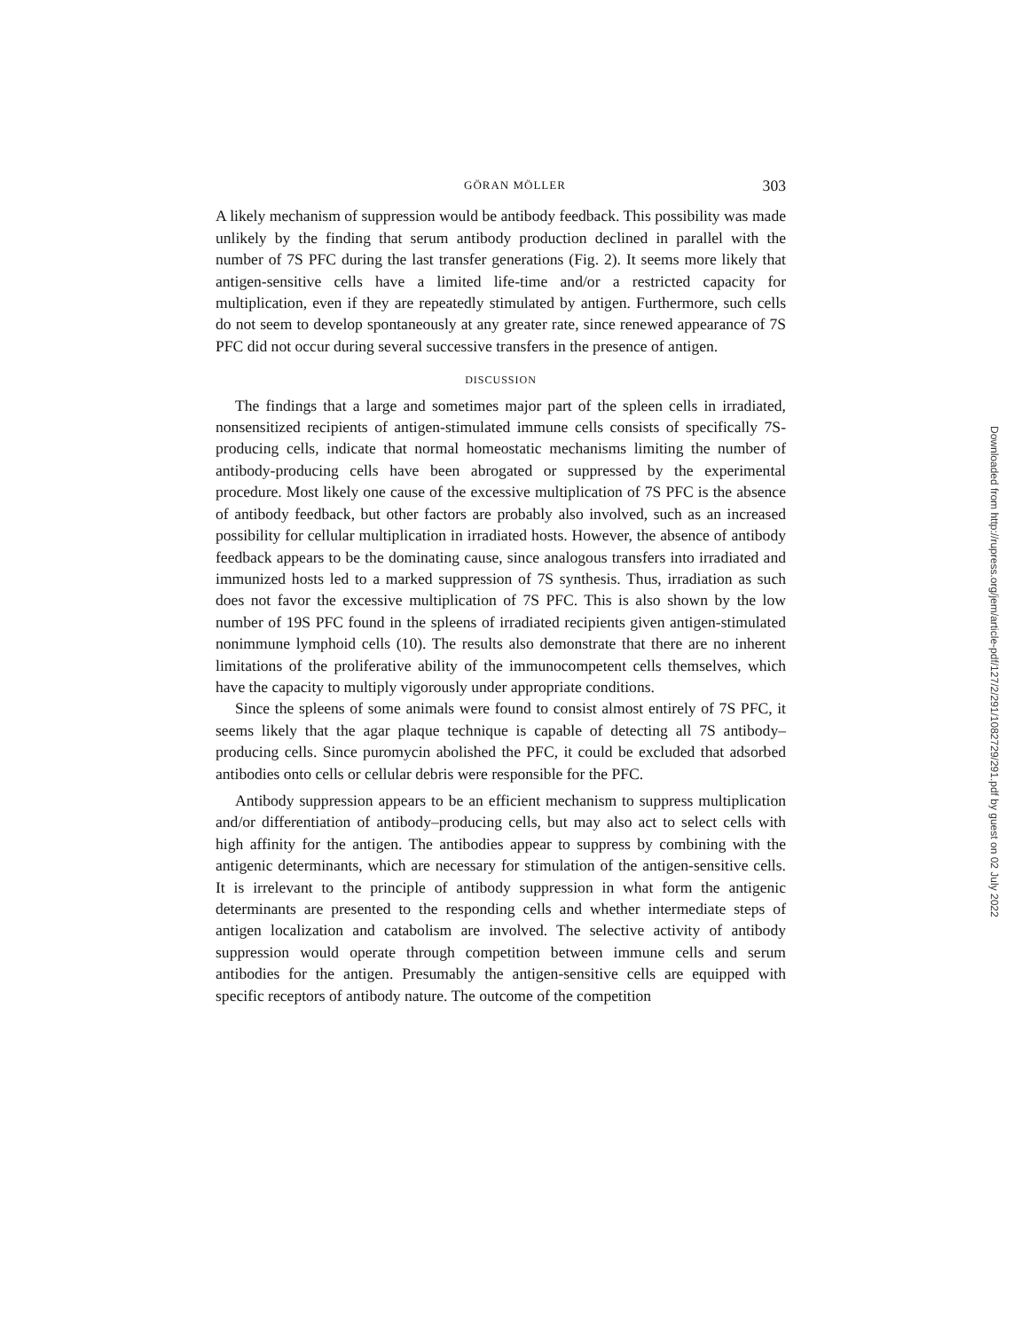GÖRAN MÖLLER 303
A likely mechanism of suppression would be antibody feedback. This possibility was made unlikely by the finding that serum antibody production declined in parallel with the number of 7S PFC during the last transfer generations (Fig. 2). It seems more likely that antigen-sensitive cells have a limited life-time and/or a restricted capacity for multiplication, even if they are repeatedly stimulated by antigen. Furthermore, such cells do not seem to develop spontaneously at any greater rate, since renewed appearance of 7S PFC did not occur during several successive transfers in the presence of antigen.
DISCUSSION
The findings that a large and sometimes major part of the spleen cells in irradiated, nonsensitized recipients of antigen-stimulated immune cells consists of specifically 7S-producing cells, indicate that normal homeostatic mechanisms limiting the number of antibody-producing cells have been abrogated or suppressed by the experimental procedure. Most likely one cause of the excessive multiplication of 7S PFC is the absence of antibody feedback, but other factors are probably also involved, such as an increased possibility for cellular multiplication in irradiated hosts. However, the absence of antibody feedback appears to be the dominating cause, since analogous transfers into irradiated and immunized hosts led to a marked suppression of 7S synthesis. Thus, irradiation as such does not favor the excessive multiplication of 7S PFC. This is also shown by the low number of 19S PFC found in the spleens of irradiated recipients given antigen-stimulated nonimmune lymphoid cells (10). The results also demonstrate that there are no inherent limitations of the proliferative ability of the immunocompetent cells themselves, which have the capacity to multiply vigorously under appropriate conditions.
Since the spleens of some animals were found to consist almost entirely of 7S PFC, it seems likely that the agar plaque technique is capable of detecting all 7S antibody–producing cells. Since puromycin abolished the PFC, it could be excluded that adsorbed antibodies onto cells or cellular debris were responsible for the PFC.
Antibody suppression appears to be an efficient mechanism to suppress multiplication and/or differentiation of antibody–producing cells, but may also act to select cells with high affinity for the antigen. The antibodies appear to suppress by combining with the antigenic determinants, which are necessary for stimulation of the antigen-sensitive cells. It is irrelevant to the principle of antibody suppression in what form the antigenic determinants are presented to the responding cells and whether intermediate steps of antigen localization and catabolism are involved. The selective activity of antibody suppression would operate through competition between immune cells and serum antibodies for the antigen. Presumably the antigen-sensitive cells are equipped with specific receptors of antibody nature. The outcome of the competition
Downloaded from http://rupress.org/jem/article-pdf/127/2/291/1082729/291.pdf by guest on 02 July 2022